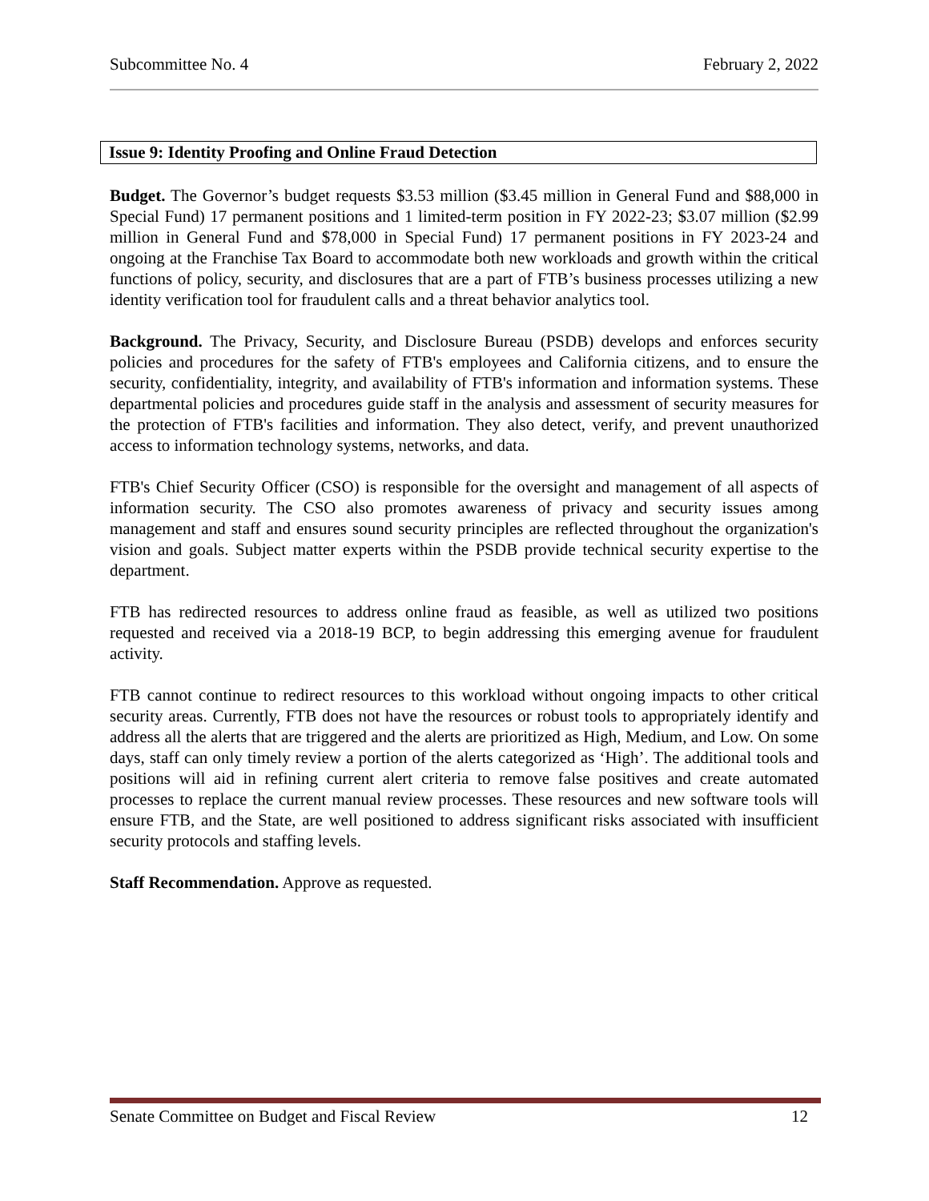Subcommittee No. 4 February 2, 2022
Issue 9: Identity Proofing and Online Fraud Detection
Budget. The Governor’s budget requests $3.53 million ($3.45 million in General Fund and $88,000 in Special Fund) 17 permanent positions and 1 limited-term position in FY 2022-23; $3.07 million ($2.99 million in General Fund and $78,000 in Special Fund) 17 permanent positions in FY 2023-24 and ongoing at the Franchise Tax Board to accommodate both new workloads and growth within the critical functions of policy, security, and disclosures that are a part of FTB’s business processes utilizing a new identity verification tool for fraudulent calls and a threat behavior analytics tool.
Background. The Privacy, Security, and Disclosure Bureau (PSDB) develops and enforces security policies and procedures for the safety of FTB's employees and California citizens, and to ensure the security, confidentiality, integrity, and availability of FTB's information and information systems. These departmental policies and procedures guide staff in the analysis and assessment of security measures for the protection of FTB's facilities and information. They also detect, verify, and prevent unauthorized access to information technology systems, networks, and data.
FTB's Chief Security Officer (CSO) is responsible for the oversight and management of all aspects of information security. The CSO also promotes awareness of privacy and security issues among management and staff and ensures sound security principles are reflected throughout the organization's vision and goals. Subject matter experts within the PSDB provide technical security expertise to the department.
FTB has redirected resources to address online fraud as feasible, as well as utilized two positions requested and received via a 2018-19 BCP, to begin addressing this emerging avenue for fraudulent activity.
FTB cannot continue to redirect resources to this workload without ongoing impacts to other critical security areas. Currently, FTB does not have the resources or robust tools to appropriately identify and address all the alerts that are triggered and the alerts are prioritized as High, Medium, and Low. On some days, staff can only timely review a portion of the alerts categorized as ‘High’. The additional tools and positions will aid in refining current alert criteria to remove false positives and create automated processes to replace the current manual review processes. These resources and new software tools will ensure FTB, and the State, are well positioned to address significant risks associated with insufficient security protocols and staffing levels.
Staff Recommendation. Approve as requested.
Senate Committee on Budget and Fiscal Review 12